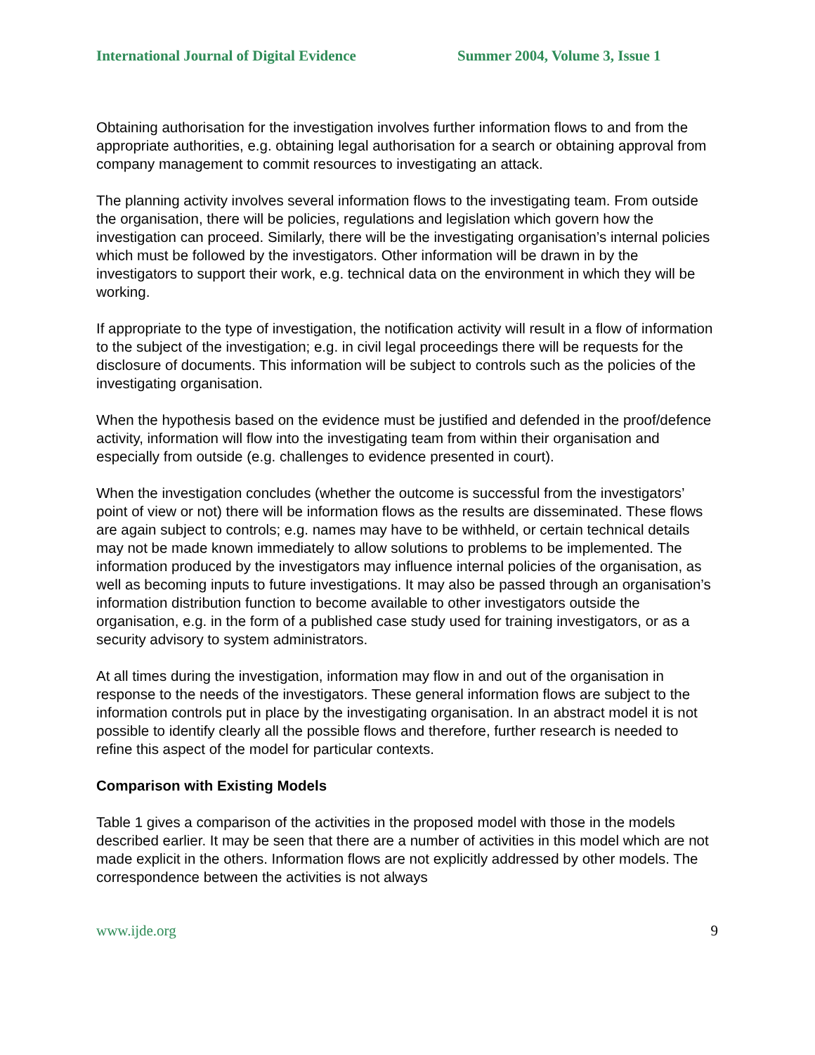International Journal of Digital Evidence Summer 2004, Volume 3, Issue 1
Obtaining authorisation for the investigation involves further information flows to and from the appropriate authorities, e.g. obtaining legal authorisation for a search or obtaining approval from company management to commit resources to investigating an attack.
The planning activity involves several information flows to the investigating team. From outside the organisation, there will be policies, regulations and legislation which govern how the investigation can proceed. Similarly, there will be the investigating organisation’s internal policies which must be followed by the investigators. Other information will be drawn in by the investigators to support their work, e.g. technical data on the environment in which they will be working.
If appropriate to the type of investigation, the notification activity will result in a flow of information to the subject of the investigation; e.g. in civil legal proceedings there will be requests for the disclosure of documents. This information will be subject to controls such as the policies of the investigating organisation.
When the hypothesis based on the evidence must be justified and defended in the proof/defence activity, information will flow into the investigating team from within their organisation and especially from outside (e.g. challenges to evidence presented in court).
When the investigation concludes (whether the outcome is successful from the investigators’ point of view or not) there will be information flows as the results are disseminated. These flows are again subject to controls; e.g. names may have to be withheld, or certain technical details may not be made known immediately to allow solutions to problems to be implemented. The information produced by the investigators may influence internal policies of the organisation, as well as becoming inputs to future investigations. It may also be passed through an organisation’s information distribution function to become available to other investigators outside the organisation, e.g. in the form of a published case study used for training investigators, or as a security advisory to system administrators.
At all times during the investigation, information may flow in and out of the organisation in response to the needs of the investigators. These general information flows are subject to the information controls put in place by the investigating organisation. In an abstract model it is not possible to identify clearly all the possible flows and therefore, further research is needed to refine this aspect of the model for particular contexts.
Comparison with Existing Models
Table 1 gives a comparison of the activities in the proposed model with those in the models described earlier. It may be seen that there are a number of activities in this model which are not made explicit in the others. Information flows are not explicitly addressed by other models. The correspondence between the activities is not always
www.ijde.org 9